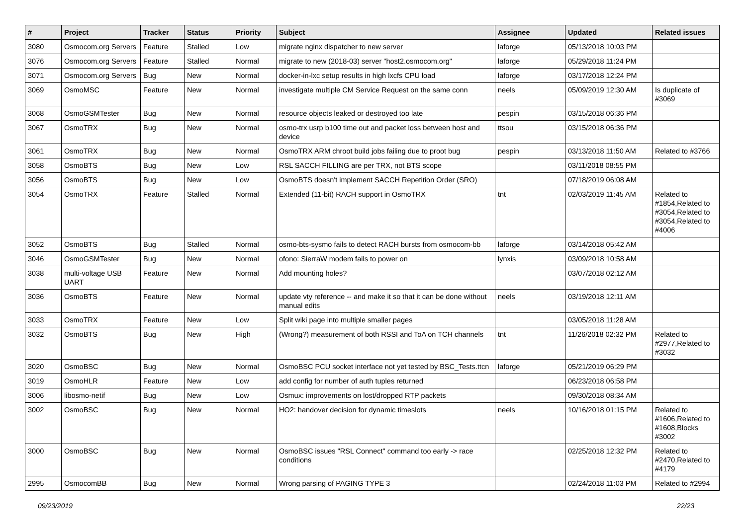| # | Project | Tracker | Status | Priority | Subject | Assignee | Updated | Related issues |
| --- | --- | --- | --- | --- | --- | --- | --- | --- |
| 3080 | Osmocom.org Servers | Feature | Stalled | Low | migrate nginx dispatcher to new server | laforge | 05/13/2018 10:03 PM | |
| 3076 | Osmocom.org Servers | Feature | Stalled | Normal | migrate to new (2018-03) server "host2.osmocom.org" | laforge | 05/29/2018 11:24 PM | |
| 3071 | Osmocom.org Servers | Bug | New | Normal | docker-in-lxc setup results in high lxcfs CPU load | laforge | 03/17/2018 12:24 PM | |
| 3069 | OsmoMSC | Feature | New | Normal | investigate multiple CM Service Request on the same conn | neels | 05/09/2019 12:30 AM | Is duplicate of #3069 |
| 3068 | OsmoGSMTester | Bug | New | Normal | resource objects leaked or destroyed too late | pespin | 03/15/2018 06:36 PM | |
| 3067 | OsmoTRX | Bug | New | Normal | osmo-trx usrp b100 time out and packet loss between host and device | ttsou | 03/15/2018 06:36 PM | |
| 3061 | OsmoTRX | Bug | New | Normal | OsmoTRX ARM chroot build jobs failing due to proot bug | pespin | 03/13/2018 11:50 AM | Related to #3766 |
| 3058 | OsmoBTS | Bug | New | Low | RSL SACCH FILLING are per TRX, not BTS scope | | 03/11/2018 08:55 PM | |
| 3056 | OsmoBTS | Bug | New | Low | OsmoBTS doesn't implement SACCH Repetition Order (SRO) | | 07/18/2019 06:08 AM | |
| 3054 | OsmoTRX | Feature | Stalled | Normal | Extended (11-bit) RACH support in OsmoTRX | tnt | 02/03/2019 11:45 AM | Related to #1854,Related to #3054,Related to #3054,Related to #4006 |
| 3052 | OsmoBTS | Bug | Stalled | Normal | osmo-bts-sysmo fails to detect RACH bursts from osmocom-bb | laforge | 03/14/2018 05:42 AM | |
| 3046 | OsmoGSMTester | Bug | New | Normal | ofono: SierraW modem fails to power on | lynxis | 03/09/2018 10:58 AM | |
| 3038 | multi-voltage USB UART | Feature | New | Normal | Add mounting holes? | | 03/07/2018 02:12 AM | |
| 3036 | OsmoBTS | Feature | New | Normal | update vty reference -- and make it so that it can be done without manual edits | neels | 03/19/2018 12:11 AM | |
| 3033 | OsmoTRX | Feature | New | Low | Split wiki page into multiple smaller pages | | 03/05/2018 11:28 AM | |
| 3032 | OsmoBTS | Bug | New | High | (Wrong?) measurement of both RSSI and ToA on TCH channels | tnt | 11/26/2018 02:32 PM | Related to #2977,Related to #3032 |
| 3020 | OsmoBSC | Bug | New | Normal | OsmoBSC PCU socket interface not yet tested by BSC_Tests.ttcn | laforge | 05/21/2019 06:29 PM | |
| 3019 | OsmoHLR | Feature | New | Low | add config for number of auth tuples returned | | 06/23/2018 06:58 PM | |
| 3006 | libosmo-netif | Bug | New | Low | Osmux: improvements on lost/dropped RTP packets | | 09/30/2018 08:34 AM | |
| 3002 | OsmoBSC | Bug | New | Normal | HO2: handover decision for dynamic timeslots | neels | 10/16/2018 01:15 PM | Related to #1606,Related to #1608,Blocks #3002 |
| 3000 | OsmoBSC | Bug | New | Normal | OsmoBSC issues "RSL Connect" command too early -> race conditions | | 02/25/2018 12:32 PM | Related to #2470,Related to #4179 |
| 2995 | OsmocomBB | Bug | New | Normal | Wrong parsing of PAGING TYPE 3 | | 02/24/2018 11:03 PM | Related to #2994 |
09/23/2019 22/23